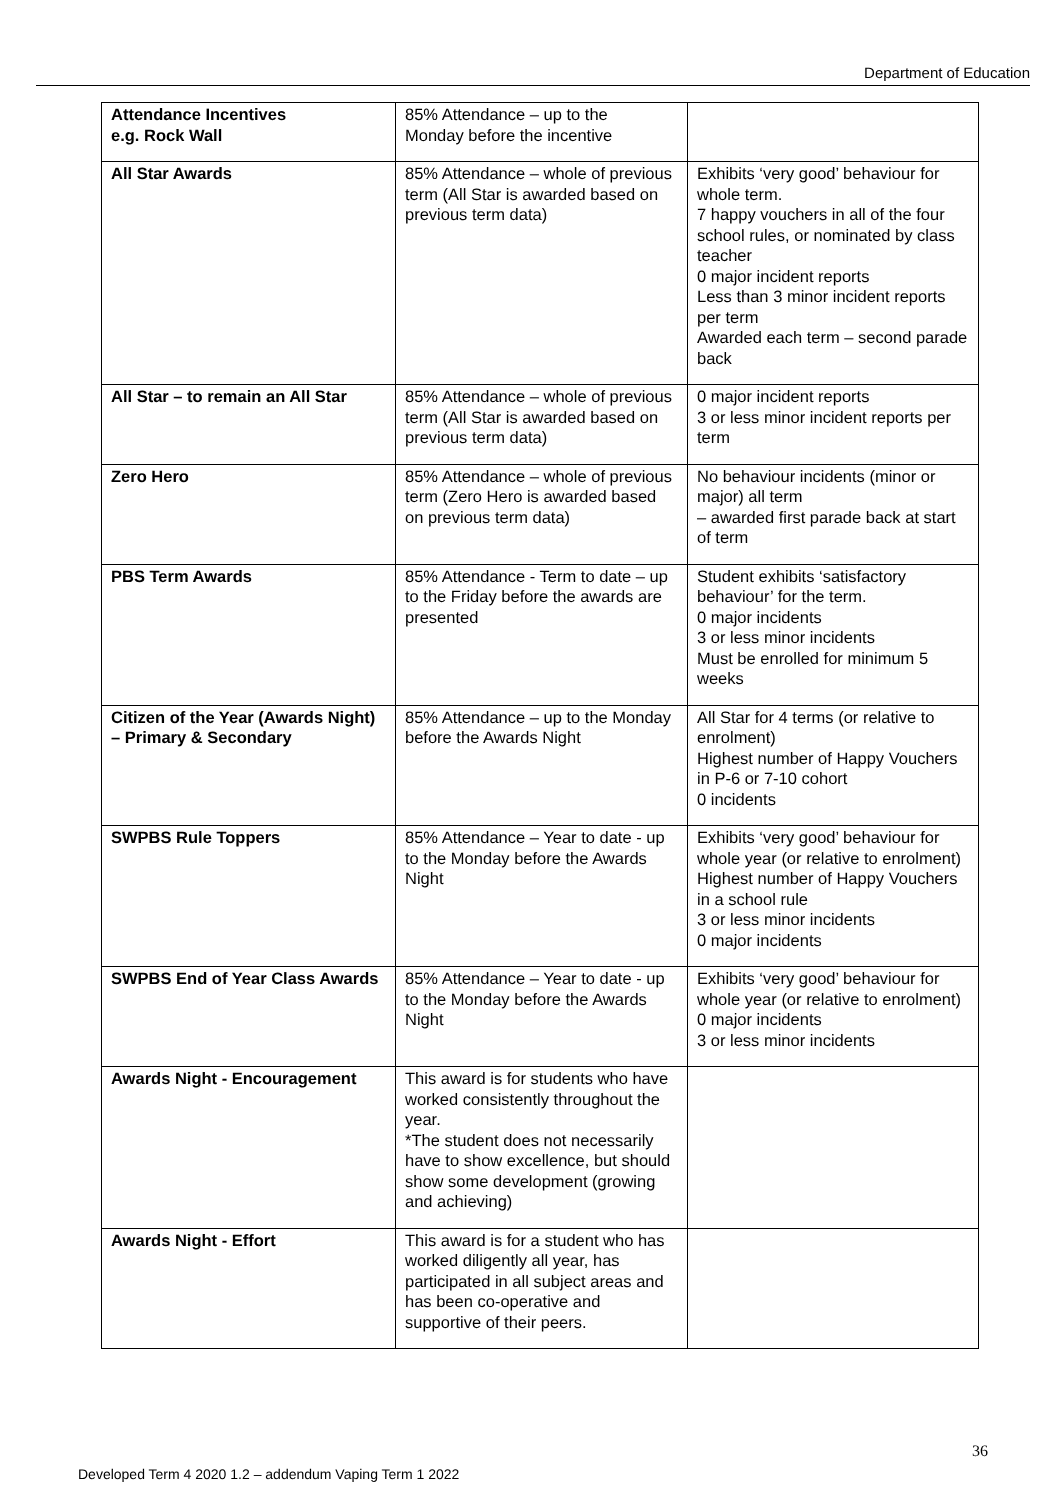Department of Education
| Attendance Incentives e.g. Rock Wall | 85% Attendance – up to the Monday before the incentive | |
| All Star Awards | 85% Attendance – whole of previous term (All Star is awarded based on previous term data) | Exhibits ‘very good’ behaviour for whole term. 7 happy vouchers in all of the four school rules, or nominated by class teacher 0 major incident reports Less than 3 minor incident reports per term Awarded each term – second parade back |
| All Star – to remain an All Star | 85% Attendance – whole of previous term (All Star is awarded based on previous term data) | 0 major incident reports 3 or less minor incident reports per term |
| Zero Hero | 85% Attendance – whole of previous term (Zero Hero is awarded based on previous term data) | No behaviour incidents (minor or major) all term – awarded first parade back at start of term |
| PBS Term Awards | 85% Attendance - Term to date – up to the Friday before the awards are presented | Student exhibits ‘satisfactory behaviour’ for the term. 0 major incidents 3 or less minor incidents Must be enrolled for minimum 5 weeks |
| Citizen of the Year (Awards Night) – Primary & Secondary | 85% Attendance – up to the Monday before the Awards Night | All Star for 4 terms (or relative to enrolment) Highest number of Happy Vouchers in P-6 or 7-10 cohort 0 incidents |
| SWPBS Rule Toppers | 85% Attendance – Year to date - up to the Monday before the Awards Night | Exhibits ‘very good’ behaviour for whole year (or relative to enrolment) Highest number of Happy Vouchers in a school rule 3 or less minor incidents 0 major incidents |
| SWPBS End of Year Class Awards | 85% Attendance – Year to date - up to the Monday before the Awards Night | Exhibits ‘very good’ behaviour for whole year (or relative to enrolment) 0 major incidents 3 or less minor incidents |
| Awards Night - Encouragement | This award is for students who have worked consistently throughout the year. *The student does not necessarily have to show excellence, but should show some development (growing and achieving) | |
| Awards Night - Effort | This award is for a student who has worked diligently all year, has participated in all subject areas and has been co-operative and supportive of their peers. | |
36
Developed Term 4 2020 1.2 – addendum Vaping Term 1 2022